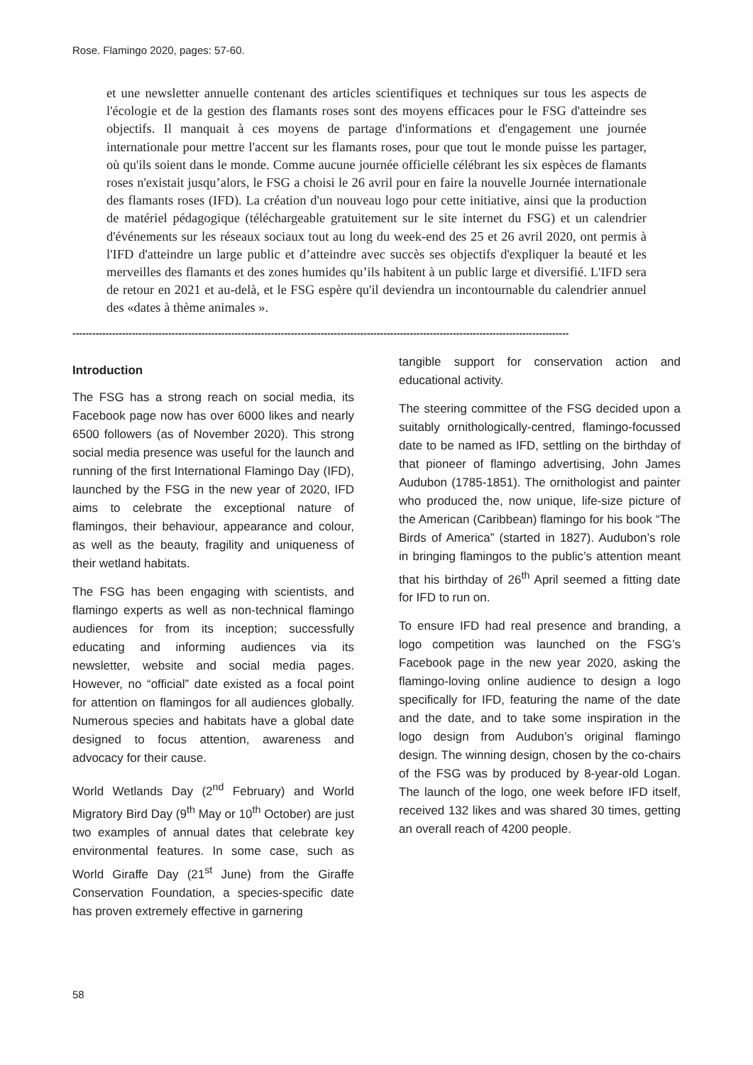Rose. Flamingo 2020, pages: 57-60.
et une newsletter annuelle contenant des articles scientifiques et techniques sur tous les aspects de l'écologie et de la gestion des flamants roses sont des moyens efficaces pour le FSG d'atteindre ses objectifs. Il manquait à ces moyens de partage d'informations et d'engagement une journée internationale pour mettre l'accent sur les flamants roses, pour que tout le monde puisse les partager, où qu'ils soient dans le monde. Comme aucune journée officielle célébrant les six espèces de flamants roses n'existait jusqu’alors, le FSG a choisi le 26 avril pour en faire la nouvelle Journée internationale des flamants roses (IFD). La création d'un nouveau logo pour cette initiative, ainsi que la production de matériel pédagogique (téléchargeable gratuitement sur le site internet du FSG) et un calendrier d'événements sur les réseaux sociaux tout au long du week-end des 25 et 26 avril 2020, ont permis à l'IFD d'atteindre un large public et d’atteindre avec succès ses objectifs d'expliquer la beauté et les merveilles des flamants et des zones humides qu’ils habitent à un public large et diversifié. L'IFD sera de retour en 2021 et au-delà, et le FSG espère qu'il deviendra un incontournable du calendrier annuel des «dates à thème animales ».
------------------------------------------------------------------------------------------------------------------------------------------------------
Introduction
The FSG has a strong reach on social media, its Facebook page now has over 6000 likes and nearly 6500 followers (as of November 2020). This strong social media presence was useful for the launch and running of the first International Flamingo Day (IFD), launched by the FSG in the new year of 2020, IFD aims to celebrate the exceptional nature of flamingos, their behaviour, appearance and colour, as well as the beauty, fragility and uniqueness of their wetland habitats.
The FSG has been engaging with scientists, and flamingo experts as well as non-technical flamingo audiences for from its inception; successfully educating and informing audiences via its newsletter, website and social media pages. However, no “official” date existed as a focal point for attention on flamingos for all audiences globally. Numerous species and habitats have a global date designed to focus attention, awareness and advocacy for their cause.
World Wetlands Day (2<sup>nd</sup> February) and World Migratory Bird Day (9<sup>th</sup> May or 10<sup>th</sup> October) are just two examples of annual dates that celebrate key environmental features. In some case, such as World Giraffe Day (21<sup>st</sup> June) from the Giraffe Conservation Foundation, a species-specific date has proven extremely effective in garnering
tangible support for conservation action and educational activity.
The steering committee of the FSG decided upon a suitably ornithologically-centred, flamingo-focussed date to be named as IFD, settling on the birthday of that pioneer of flamingo advertising, John James Audubon (1785-1851). The ornithologist and painter who produced the, now unique, life-size picture of the American (Caribbean) flamingo for his book “The Birds of America” (started in 1827). Audubon’s role in bringing flamingos to the public’s attention meant that his birthday of 26<sup>th</sup> April seemed a fitting date for IFD to run on.
To ensure IFD had real presence and branding, a logo competition was launched on the FSG’s Facebook page in the new year 2020, asking the flamingo-loving online audience to design a logo specifically for IFD, featuring the name of the date and the date, and to take some inspiration in the logo design from Audubon’s original flamingo design. The winning design, chosen by the co-chairs of the FSG was by produced by 8-year-old Logan. The launch of the logo, one week before IFD itself, received 132 likes and was shared 30 times, getting an overall reach of 4200 people.
58